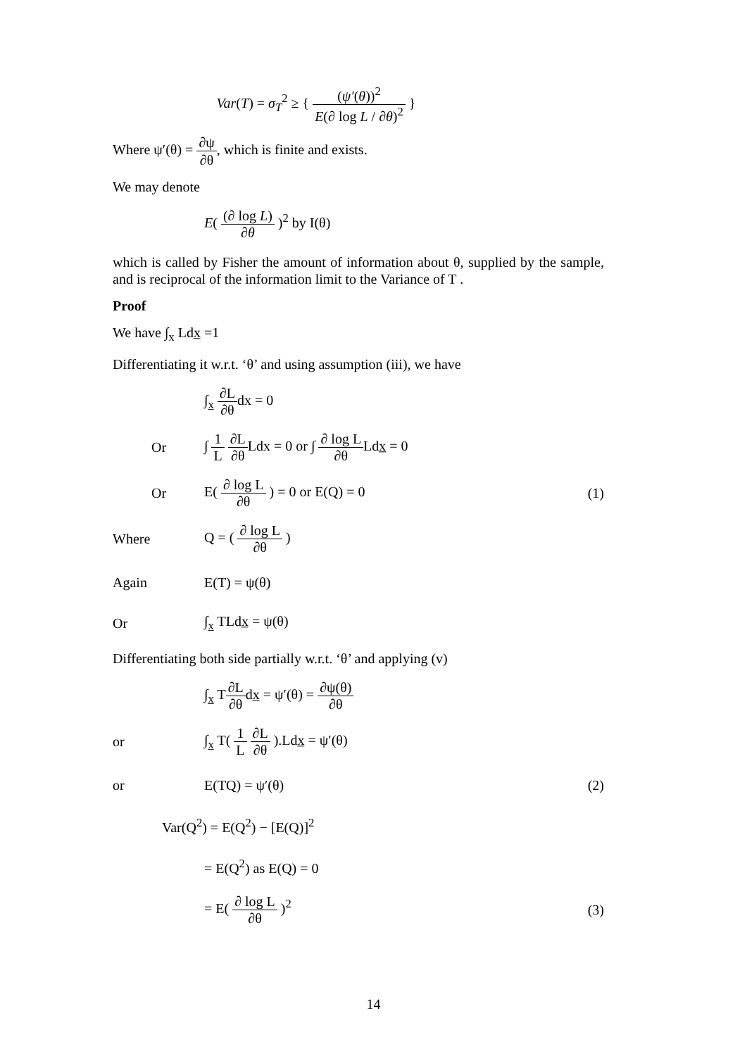Var(T) = σ<sub>T</sub><sup>2</sup> ≥ { (ψ′(θ))<sup>2</sup> E(∂ log L / ∂θ)<sup>2</sup> }
Where ψ′(θ) = ∂ψ ∂θ, which is finite and exists.
We may denote
E( (∂ log L) ∂θ )<sup>2</sup> by I(θ)
which is called by Fisher the amount of information about θ, supplied by the sample, and is reciprocal of the information limit to the Variance of T .
Proof
We have ∫<sub>x</sub> Ldx̲ =1
Differentiating it w.r.t. ‘θ’ and using assumption (iii), we have
∫<sub>x̲</sub> ∂L ∂θdx = 0
Or
∫ 1 L ∂L ∂θ Ldx = 0 or ∫ ∂ log L ∂θ Ldx̲ = 0
Or E( ∂ log L ∂θ ) = 0 or E(Q) = 0
(1)
Where Q = ( ∂ log L ∂θ )
Again E(T) = ψ(θ)
Or ∫<sub>x̲</sub> TLdx̲ = ψ(θ)
Differentiating both side partially w.r.t. ‘θ’ and applying (v)
∫<sub>x̲</sub> T∂L ∂θdx̲ = ψ′(θ) = ∂ψ(θ) ∂θ
or ∫<sub>x̲</sub> T( 1 L ∂L ∂θ ).Ldx̲ = ψ′(θ)
or E(TQ) = ψ′(θ) (2)
Var(Q<sup>2</sup>) = E(Q<sup>2</sup>) − [E(Q)]<sup>2</sup>
= E(Q<sup>2</sup>) as E(Q) = 0
= E( ∂ log L ∂θ )<sup>2</sup> (3)
14